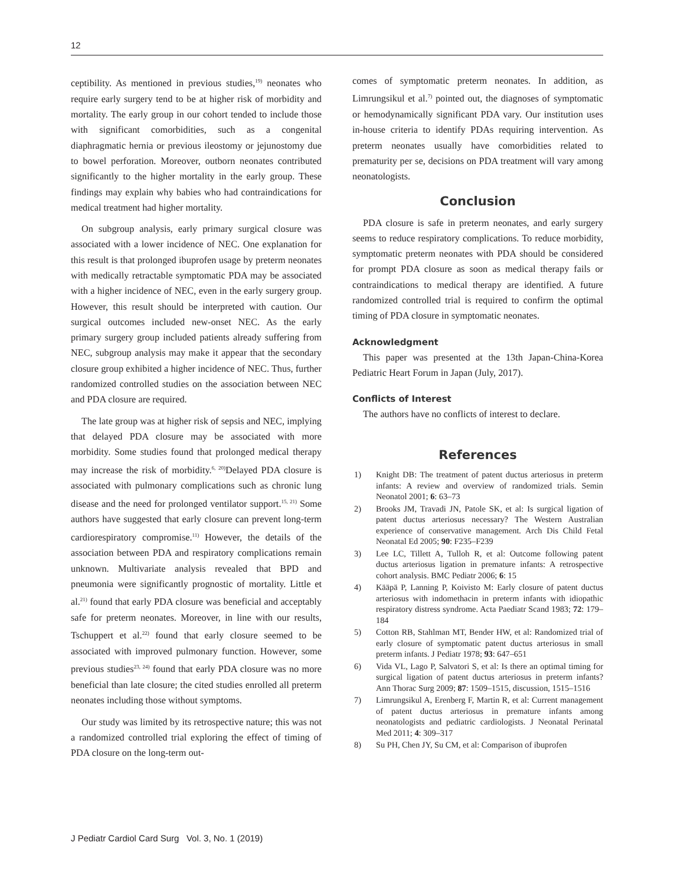12
ceptibility. As mentioned in previous studies,<sup>19)</sup> neonates who require early surgery tend to be at higher risk of morbidity and mortality. The early group in our cohort tended to include those with significant comorbidities, such as a congenital diaphragmatic hernia or previous ileostomy or jejunostomy due to bowel perforation. Moreover, outborn neonates contributed significantly to the higher mortality in the early group. These findings may explain why babies who had contraindications for medical treatment had higher mortality.
On subgroup analysis, early primary surgical closure was associated with a lower incidence of NEC. One explanation for this result is that prolonged ibuprofen usage by preterm neonates with medically retractable symptomatic PDA may be associated with a higher incidence of NEC, even in the early surgery group. However, this result should be interpreted with caution. Our surgical outcomes included new-onset NEC. As the early primary surgery group included patients already suffering from NEC, subgroup analysis may make it appear that the secondary closure group exhibited a higher incidence of NEC. Thus, further randomized controlled studies on the association between NEC and PDA closure are required.
The late group was at higher risk of sepsis and NEC, implying that delayed PDA closure may be associated with more morbidity. Some studies found that prolonged medical therapy may increase the risk of morbidity.<sup>6, 20)</sup>Delayed PDA closure is associated with pulmonary complications such as chronic lung disease and the need for prolonged ventilator support.<sup>15, 21)</sup> Some authors have suggested that early closure can prevent long-term cardiorespiratory compromise.<sup>11)</sup> However, the details of the association between PDA and respiratory complications remain unknown. Multivariate analysis revealed that BPD and pneumonia were significantly prognostic of mortality. Little et al.<sup>21)</sup> found that early PDA closure was beneficial and acceptably safe for preterm neonates. Moreover, in line with our results, Tschuppert et al.<sup>22)</sup> found that early closure seemed to be associated with improved pulmonary function. However, some previous studies<sup>23, 24)</sup> found that early PDA closure was no more beneficial than late closure; the cited studies enrolled all preterm neonates including those without symptoms.
Our study was limited by its retrospective nature; this was not a randomized controlled trial exploring the effect of timing of PDA closure on the long-term out-
comes of symptomatic preterm neonates. In addition, as Limrungsikul et al.<sup>7)</sup> pointed out, the diagnoses of symptomatic or hemodynamically significant PDA vary. Our institution uses in-house criteria to identify PDAs requiring intervention. As preterm neonates usually have comorbidities related to prematurity per se, decisions on PDA treatment will vary among neonatologists.
Conclusion
PDA closure is safe in preterm neonates, and early surgery seems to reduce respiratory complications. To reduce morbidity, symptomatic preterm neonates with PDA should be considered for prompt PDA closure as soon as medical therapy fails or contraindications to medical therapy are identified. A future randomized controlled trial is required to confirm the optimal timing of PDA closure in symptomatic neonates.
Acknowledgment
This paper was presented at the 13th Japan-China-Korea Pediatric Heart Forum in Japan (July, 2017).
Conflicts of Interest
The authors have no conflicts of interest to declare.
References
1) Knight DB: The treatment of patent ductus arteriosus in preterm infants: A review and overview of randomized trials. Semin Neonatol 2001; 6: 63–73
2) Brooks JM, Travadi JN, Patole SK, et al: Is surgical ligation of patent ductus arteriosus necessary? The Western Australian experience of conservative management. Arch Dis Child Fetal Neonatal Ed 2005; 90: F235–F239
3) Lee LC, Tillett A, Tulloh R, et al: Outcome following patent ductus arteriosus ligation in premature infants: A retrospective cohort analysis. BMC Pediatr 2006; 6: 15
4) Kääpä P, Lanning P, Koivisto M: Early closure of patent ductus arteriosus with indomethacin in preterm infants with idiopathic respiratory distress syndrome. Acta Paediatr Scand 1983; 72: 179–184
5) Cotton RB, Stahlman MT, Bender HW, et al: Randomized trial of early closure of symptomatic patent ductus arteriosus in small preterm infants. J Pediatr 1978; 93: 647–651
6) Vida VL, Lago P, Salvatori S, et al: Is there an optimal timing for surgical ligation of patent ductus arteriosus in preterm infants? Ann Thorac Surg 2009; 87: 1509–1515, discussion, 1515–1516
7) Limrungsikul A, Erenberg F, Martin R, et al: Current management of patent ductus arteriosus in premature infants among neonatologists and pediatric cardiologists. J Neonatal Perinatal Med 2011; 4: 309–317
8) Su PH, Chen JY, Su CM, et al: Comparison of ibuprofen
J Pediatr Cardiol Card Surg Vol. 3, No. 1 (2019)